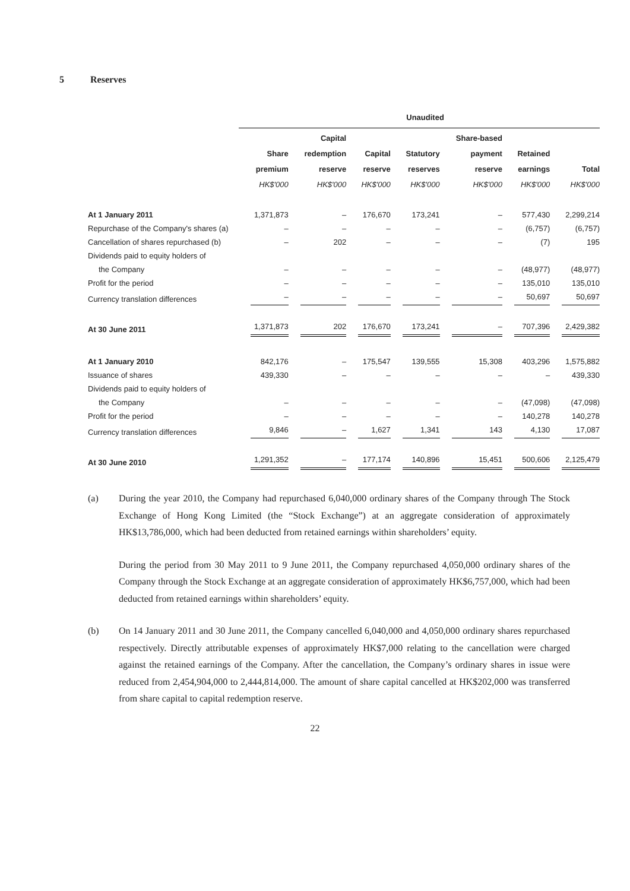5 Reserves
| | Unaudited | | | | | | |
| --- | --- | --- | --- | --- | --- | --- | --- |
| | Share premium HK$'000 | Capital redemption reserve HK$'000 | Capital reserve HK$'000 | Statutory reserves HK$'000 | Share-based payment reserve HK$'000 | Retained earnings HK$'000 | Total HK$'000 |
| At 1 January 2011 | 1,371,873 | – | 176,670 | 173,241 | – | 577,430 | 2,299,214 |
| Repurchase of the Company's shares (a) | – | – | – | – | – | (6,757) | (6,757) |
| Cancellation of shares repurchased (b) | – | 202 | – | – | – | (7) | 195 |
| Dividends paid to equity holders of | | | | | | | |
| the Company | – | – | – | – | – | (48,977) | (48,977) |
| Profit for the period | – | – | – | – | – | 135,010 | 135,010 |
| Currency translation differences | – | – | – | – | – | 50,697 | 50,697 |
| At 30 June 2011 | 1,371,873 | 202 | 176,670 | 173,241 | – | 707,396 | 2,429,382 |
| At 1 January 2010 | 842,176 | – | 175,547 | 139,555 | 15,308 | 403,296 | 1,575,882 |
| Issuance of shares | 439,330 | – | – | – | – | – | 439,330 |
| Dividends paid to equity holders of | | | | | | | |
| the Company | – | – | – | – | – | (47,098) | (47,098) |
| Profit for the period | – | – | – | – | – | 140,278 | 140,278 |
| Currency translation differences | 9,846 | – | 1,627 | 1,341 | 143 | 4,130 | 17,087 |
| At 30 June 2010 | 1,291,352 | – | 177,174 | 140,896 | 15,451 | 500,606 | 2,125,479 |
(a) During the year 2010, the Company had repurchased 6,040,000 ordinary shares of the Company through The Stock Exchange of Hong Kong Limited (the “Stock Exchange”) at an aggregate consideration of approximately HK$13,786,000, which had been deducted from retained earnings within shareholders’ equity.
During the period from 30 May 2011 to 9 June 2011, the Company repurchased 4,050,000 ordinary shares of the Company through the Stock Exchange at an aggregate consideration of approximately HK$6,757,000, which had been deducted from retained earnings within shareholders’ equity.
(b) On 14 January 2011 and 30 June 2011, the Company cancelled 6,040,000 and 4,050,000 ordinary shares repurchased respectively. Directly attributable expenses of approximately HK$7,000 relating to the cancellation were charged against the retained earnings of the Company. After the cancellation, the Company’s ordinary shares in issue were reduced from 2,454,904,000 to 2,444,814,000. The amount of share capital cancelled at HK$202,000 was transferred from share capital to capital redemption reserve.
22